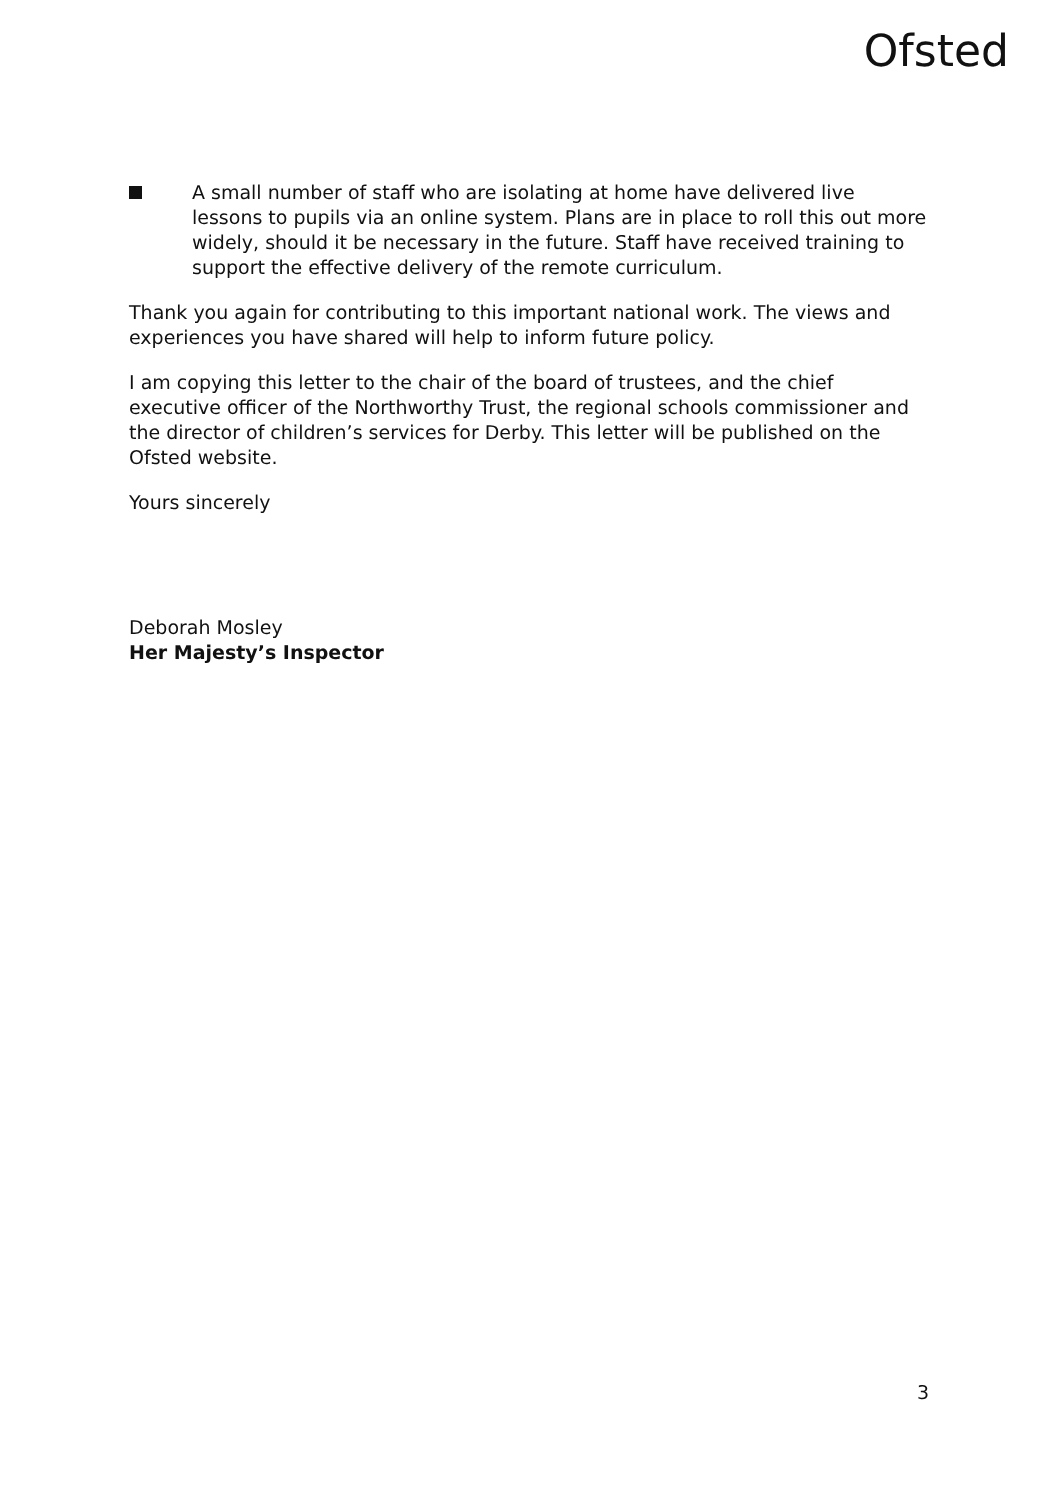Ofsted
A small number of staff who are isolating at home have delivered live lessons to pupils via an online system. Plans are in place to roll this out more widely, should it be necessary in the future. Staff have received training to support the effective delivery of the remote curriculum.
Thank you again for contributing to this important national work. The views and experiences you have shared will help to inform future policy.
I am copying this letter to the chair of the board of trustees, and the chief executive officer of the Northworthy Trust, the regional schools commissioner and the director of children’s services for Derby. This letter will be published on the Ofsted website.
Yours sincerely
Deborah Mosley
Her Majesty’s Inspector
3